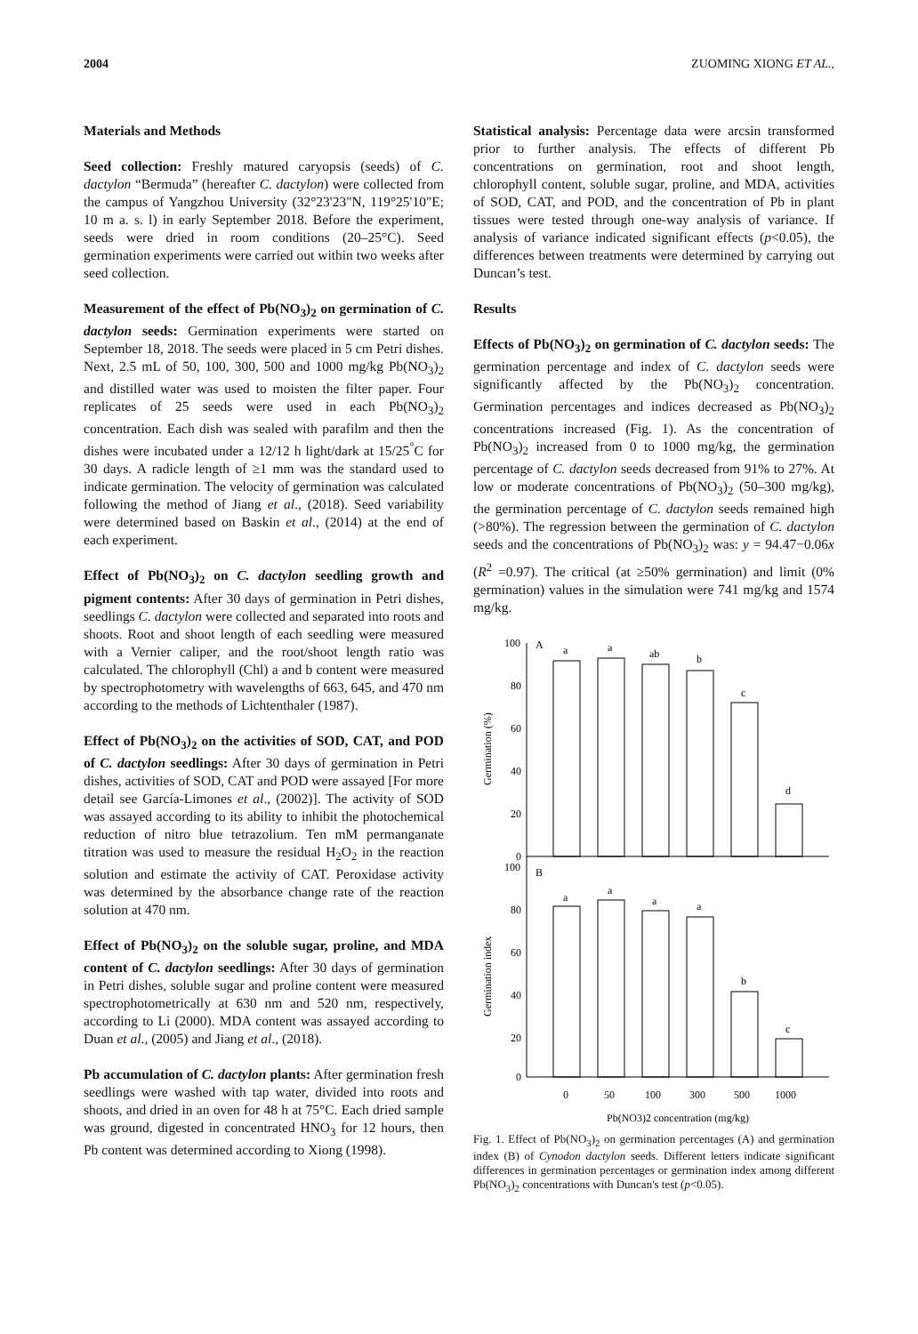2004 ZUOMING XIONG ET AL.,
Materials and Methods
Seed collection: Freshly matured caryopsis (seeds) of C. dactylon “Bermuda” (hereafter C. dactylon) were collected from the campus of Yangzhou University (32°23'23"N, 119°25'10"E; 10 m a. s. l) in early September 2018. Before the experiment, seeds were dried in room conditions (20–25°C). Seed germination experiments were carried out within two weeks after seed collection.
Measurement of the effect of Pb(NO<sub>3</sub>)<sub>2</sub> on germination of C. dactylon seeds: Germination experiments were started on September 18, 2018. The seeds were placed in 5 cm Petri dishes. Next, 2.5 mL of 50, 100, 300, 500 and 1000 mg/kg Pb(NO<sub>3</sub>)<sub>2</sub> and distilled water was used to moisten the filter paper. Four replicates of 25 seeds were used in each Pb(NO<sub>3</sub>)<sub>2</sub> concentration. Each dish was sealed with parafilm and then the dishes were incubated under a 12/12 h light/dark at 15/25<sup>°</sup>C for 30 days. A radicle length of ≥1 mm was the standard used to indicate germination. The velocity of germination was calculated following the method of Jiang et al., (2018). Seed variability were determined based on Baskin et al., (2014) at the end of each experiment.
Effect of Pb(NO<sub>3</sub>)<sub>2</sub> on C. dactylon seedling growth and pigment contents: After 30 days of germination in Petri dishes, seedlings C. dactylon were collected and separated into roots and shoots. Root and shoot length of each seedling were measured with a Vernier caliper, and the root/shoot length ratio was calculated. The chlorophyll (Chl) a and b content were measured by spectrophotometry with wavelengths of 663, 645, and 470 nm according to the methods of Lichtenthaler (1987).
Effect of Pb(NO<sub>3</sub>)<sub>2</sub> on the activities of SOD, CAT, and POD of C. dactylon seedlings: After 30 days of germination in Petri dishes, activities of SOD, CAT and POD were assayed [For more detail see García-Limones et al., (2002)]. The activity of SOD was assayed according to its ability to inhibit the photochemical reduction of nitro blue tetrazolium. Ten mM permanganate titration was used to measure the residual H<sub>2</sub>O<sub>2</sub> in the reaction solution and estimate the activity of CAT. Peroxidase activity was determined by the absorbance change rate of the reaction solution at 470 nm.
Effect of Pb(NO<sub>3</sub>)<sub>2</sub> on the soluble sugar, proline, and MDA content of C. dactylon seedlings: After 30 days of germination in Petri dishes, soluble sugar and proline content were measured spectrophotometrically at 630 nm and 520 nm, respectively, according to Li (2000). MDA content was assayed according to Duan et al., (2005) and Jiang et al., (2018).
Pb accumulation of C. dactylon plants: After germination fresh seedlings were washed with tap water, divided into roots and shoots, and dried in an oven for 48 h at 75°C. Each dried sample was ground, digested in concentrated HNO<sub>3</sub> for 12 hours, then Pb content was determined according to Xiong (1998).
Statistical analysis: Percentage data were arcsin transformed prior to further analysis. The effects of different Pb concentrations on germination, root and shoot length, chlorophyll content, soluble sugar, proline, and MDA, activities of SOD, CAT, and POD, and the concentration of Pb in plant tissues were tested through one-way analysis of variance. If analysis of variance indicated significant effects (p<0.05), the differences between treatments were determined by carrying out Duncan’s test.
Results
Effects of Pb(NO<sub>3</sub>)<sub>2</sub> on germination of C. dactylon seeds: The germination percentage and index of C. dactylon seeds were significantly affected by the Pb(NO<sub>3</sub>)<sub>2</sub> concentration. Germination percentages and indices decreased as Pb(NO<sub>3</sub>)<sub>2</sub> concentrations increased (Fig. 1). As the concentration of Pb(NO<sub>3</sub>)<sub>2</sub> increased from 0 to 1000 mg/kg, the germination percentage of C. dactylon seeds decreased from 91% to 27%. At low or moderate concentrations of Pb(NO<sub>3</sub>)<sub>2</sub> (50–300 mg/kg), the germination percentage of C. dactylon seeds remained high (>80%). The regression between the germination of C. dactylon seeds and the concentrations of Pb(NO<sub>3</sub>)<sub>2</sub> was: y = 94.47−0.06x (R<sup>2</sup> =0.97). The critical (at ≥50% germination) and limit (0% germination) values in the simulation were 741 mg/kg and 1574 mg/kg.
100
80
60
40
20
0
100
80
60
40
20
0
A
B
a
a
ab
b
c
d
a
a
a
a
b
c
0
50
100
300
500
1000
Pb(NO3)2 concentration (mg/kg)
Germination (%)
Germination index
Fig. 1. Effect of Pb(NO<sub>3</sub>)<sub>2</sub> on germination percentages (A) and germination index (B) of Cynodon dactylon seeds. Different letters indicate significant differences in germination percentages or germination index among different Pb(NO<sub>3</sub>)<sub>2</sub> concentrations with Duncan's test (p<0.05).